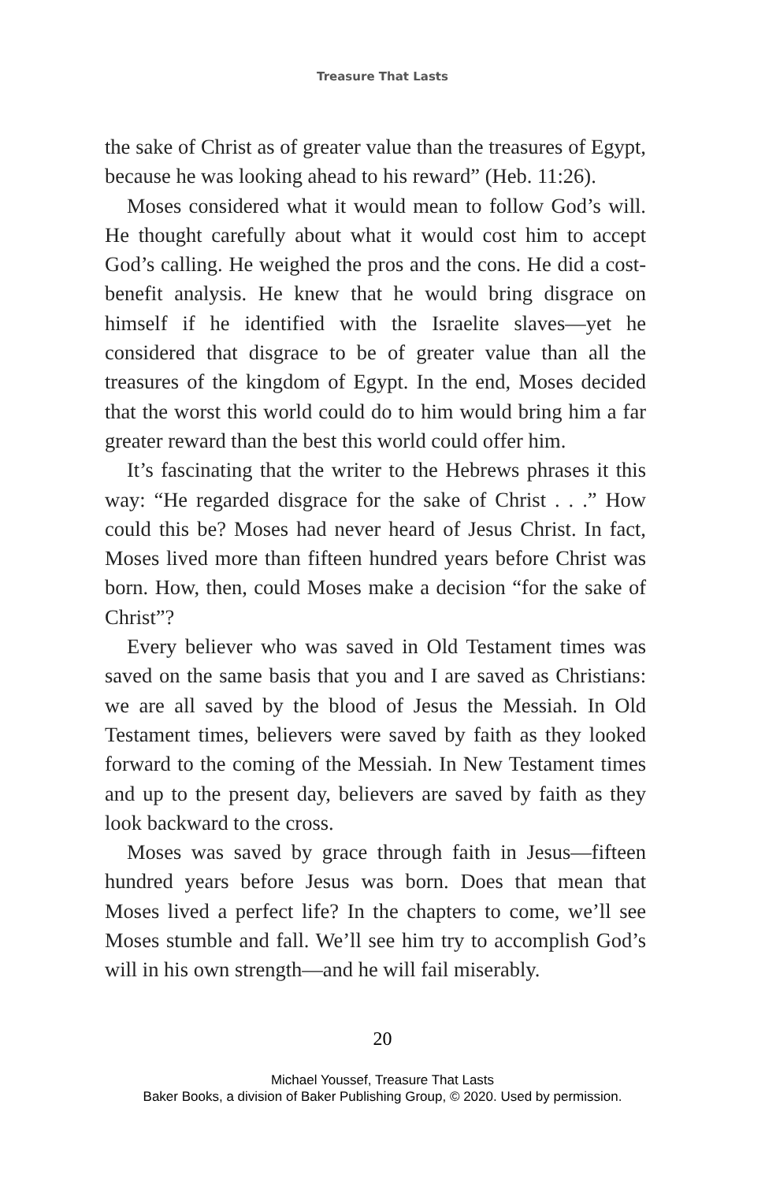Treasure That Lasts
the sake of Christ as of greater value than the treasures of Egypt, because he was looking ahead to his reward” (Heb. 11:26).
Moses considered what it would mean to follow God’s will. He thought carefully about what it would cost him to accept God’s calling. He weighed the pros and the cons. He did a cost-benefit analysis. He knew that he would bring disgrace on himself if he identified with the Israelite slaves—yet he considered that disgrace to be of greater value than all the treasures of the kingdom of Egypt. In the end, Moses decided that the worst this world could do to him would bring him a far greater reward than the best this world could offer him.
It’s fascinating that the writer to the Hebrews phrases it this way: “He regarded disgrace for the sake of Christ . . .” How could this be? Moses had never heard of Jesus Christ. In fact, Moses lived more than fifteen hundred years before Christ was born. How, then, could Moses make a decision “for the sake of Christ”?
Every believer who was saved in Old Testament times was saved on the same basis that you and I are saved as Christians: we are all saved by the blood of Jesus the Messiah. In Old Testament times, believers were saved by faith as they looked forward to the coming of the Messiah. In New Testament times and up to the present day, believers are saved by faith as they look backward to the cross.
Moses was saved by grace through faith in Jesus—fifteen hundred years before Jesus was born. Does that mean that Moses lived a perfect life? In the chapters to come, we’ll see Moses stumble and fall. We’ll see him try to accomplish God’s will in his own strength—and he will fail miserably.
20
Michael Youssef, Treasure That Lasts
Baker Books, a division of Baker Publishing Group, © 2020. Used by permission.